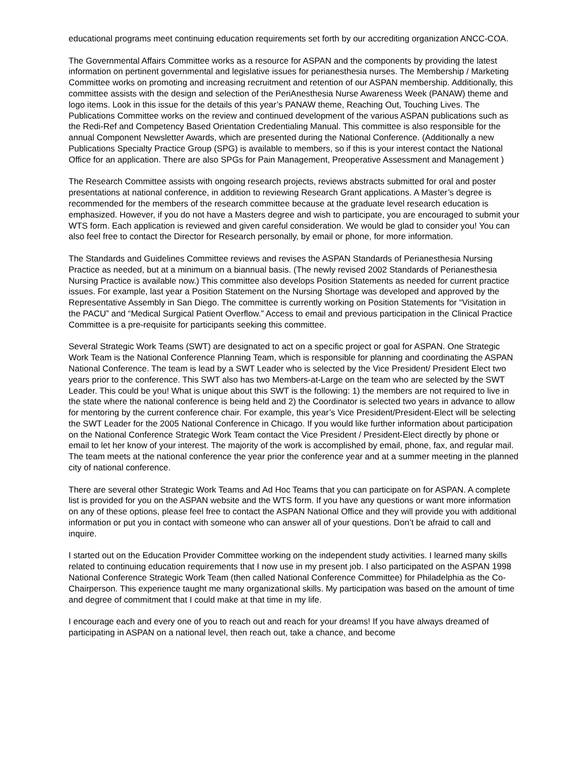educational programs meet continuing education requirements set forth by our accrediting organization ANCC-COA.
The Governmental Affairs Committee works as a resource for ASPAN and the components by providing the latest information on pertinent governmental and legislative issues for perianesthesia nurses. The Membership / Marketing Committee works on promoting and increasing recruitment and retention of our ASPAN membership. Additionally, this committee assists with the design and selection of the PeriAnesthesia Nurse Awareness Week (PANAW) theme and logo items. Look in this issue for the details of this year’s PANAW theme, Reaching Out, Touching Lives. The Publications Committee works on the review and continued development of the various ASPAN publications such as the Redi-Ref and Competency Based Orientation Credentialing Manual. This committee is also responsible for the annual Component Newsletter Awards, which are presented during the National Conference. (Additionally a new Publications Specialty Practice Group (SPG) is available to members, so if this is your interest contact the National Office for an application. There are also SPGs for Pain Management, Preoperative Assessment and Management )
The Research Committee assists with ongoing research projects, reviews abstracts submitted for oral and poster presentations at national conference, in addition to reviewing Research Grant applications. A Master’s degree is recommended for the members of the research committee because at the graduate level research education is emphasized. However, if you do not have a Masters degree and wish to participate, you are encouraged to submit your WTS form. Each application is reviewed and given careful consideration. We would be glad to consider you! You can also feel free to contact the Director for Research personally, by email or phone, for more information.
The Standards and Guidelines Committee reviews and revises the ASPAN Standards of Perianesthesia Nursing Practice as needed, but at a minimum on a biannual basis. (The newly revised 2002 Standards of Perianesthesia Nursing Practice is available now.) This committee also develops Position Statements as needed for current practice issues. For example, last year a Position Statement on the Nursing Shortage was developed and approved by the Representative Assembly in San Diego. The committee is currently working on Position Statements for “Visitation in the PACU” and “Medical Surgical Patient Overflow.” Access to email and previous participation in the Clinical Practice Committee is a pre-requisite for participants seeking this committee.
Several Strategic Work Teams (SWT) are designated to act on a specific project or goal for ASPAN. One Strategic Work Team is the National Conference Planning Team, which is responsible for planning and coordinating the ASPAN National Conference. The team is lead by a SWT Leader who is selected by the Vice President/ President Elect two years prior to the conference. This SWT also has two Members-at-Large on the team who are selected by the SWT Leader. This could be you! What is unique about this SWT is the following: 1) the members are not required to live in the state where the national conference is being held and 2) the Coordinator is selected two years in advance to allow for mentoring by the current conference chair. For example, this year’s Vice President/President-Elect will be selecting the SWT Leader for the 2005 National Conference in Chicago. If you would like further information about participation on the National Conference Strategic Work Team contact the Vice President / President-Elect directly by phone or email to let her know of your interest. The majority of the work is accomplished by email, phone, fax, and regular mail. The team meets at the national conference the year prior the conference year and at a summer meeting in the planned city of national conference.
There are several other Strategic Work Teams and Ad Hoc Teams that you can participate on for ASPAN. A complete list is provided for you on the ASPAN website and the WTS form. If you have any questions or want more information on any of these options, please feel free to contact the ASPAN National Office and they will provide you with additional information or put you in contact with someone who can answer all of your questions. Don’t be afraid to call and inquire.
I started out on the Education Provider Committee working on the independent study activities. I learned many skills related to continuing education requirements that I now use in my present job. I also participated on the ASPAN 1998 National Conference Strategic Work Team (then called National Conference Committee) for Philadelphia as the Co-Chairperson. This experience taught me many organizational skills. My participation was based on the amount of time and degree of commitment that I could make at that time in my life.
I encourage each and every one of you to reach out and reach for your dreams! If you have always dreamed of participating in ASPAN on a national level, then reach out, take a chance, and become